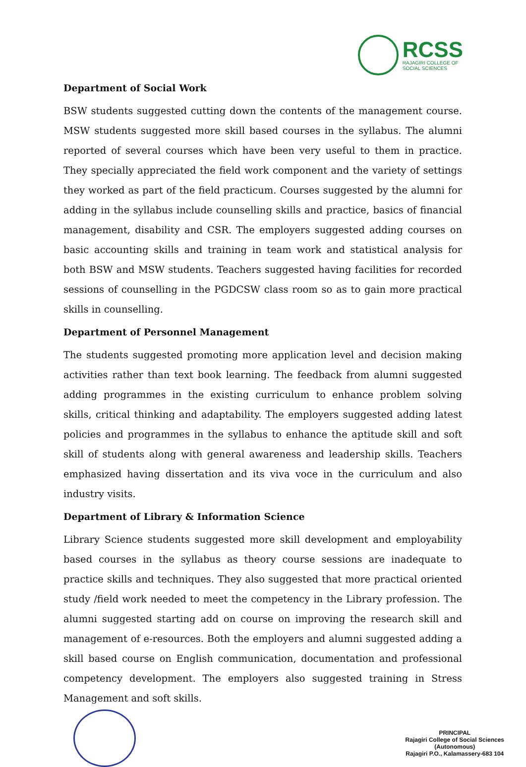RCSS
RAJAGIRI COLLEGE OF
SOCIAL SCIENCES
Department of Social Work
BSW students suggested cutting down the contents of the management course. MSW students suggested more skill based courses in the syllabus. The alumni reported of several courses which have been very useful to them in practice. They specially appreciated the field work component and the variety of settings they worked as part of the field practicum. Courses suggested by the alumni for adding in the syllabus include counselling skills and practice, basics of financial management, disability and CSR. The employers suggested adding courses on basic accounting skills and training in team work and statistical analysis for both BSW and MSW students. Teachers suggested having facilities for recorded sessions of counselling in the PGDCSW class room so as to gain more practical skills in counselling.
Department of Personnel Management
The students suggested promoting more application level and decision making activities rather than text book learning. The feedback from alumni suggested adding programmes in the existing curriculum to enhance problem solving skills, critical thinking and adaptability. The employers suggested adding latest policies and programmes in the syllabus to enhance the aptitude skill and soft skill of students along with general awareness and leadership skills. Teachers emphasized having dissertation and its viva voce in the curriculum and also industry visits.
Department of Library & Information Science
Library Science students suggested more skill development and employability based courses in the syllabus as theory course sessions are inadequate to practice skills and techniques. They also suggested that more practical oriented study /field work needed to meet the competency in the Library profession. The alumni suggested starting add on course on improving the research skill and management of e-resources. Both the employers and alumni suggested adding a skill based course on English communication, documentation and professional competency development. The employers also suggested training in Stress Management and soft skills.
PRINCIPAL
Rajagiri College of Social Sciences
(Autonomous)
Rajagiri P.O., Kalamassery-683 104